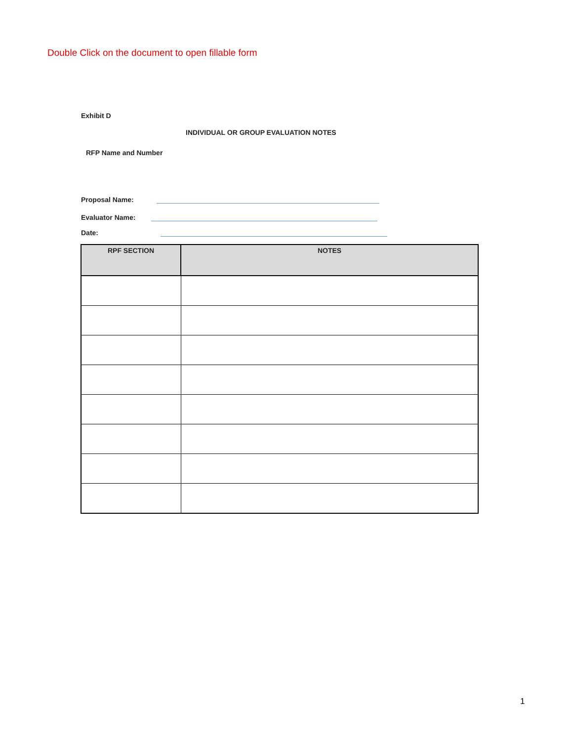Double Click on the document to open fillable form
Exhibit D
INDIVIDUAL OR GROUP EVALUATION NOTES
RFP Name and Number
Proposal Name:
Evaluator Name:
Date:
| RPF SECTION | NOTES |
| --- | --- |
1